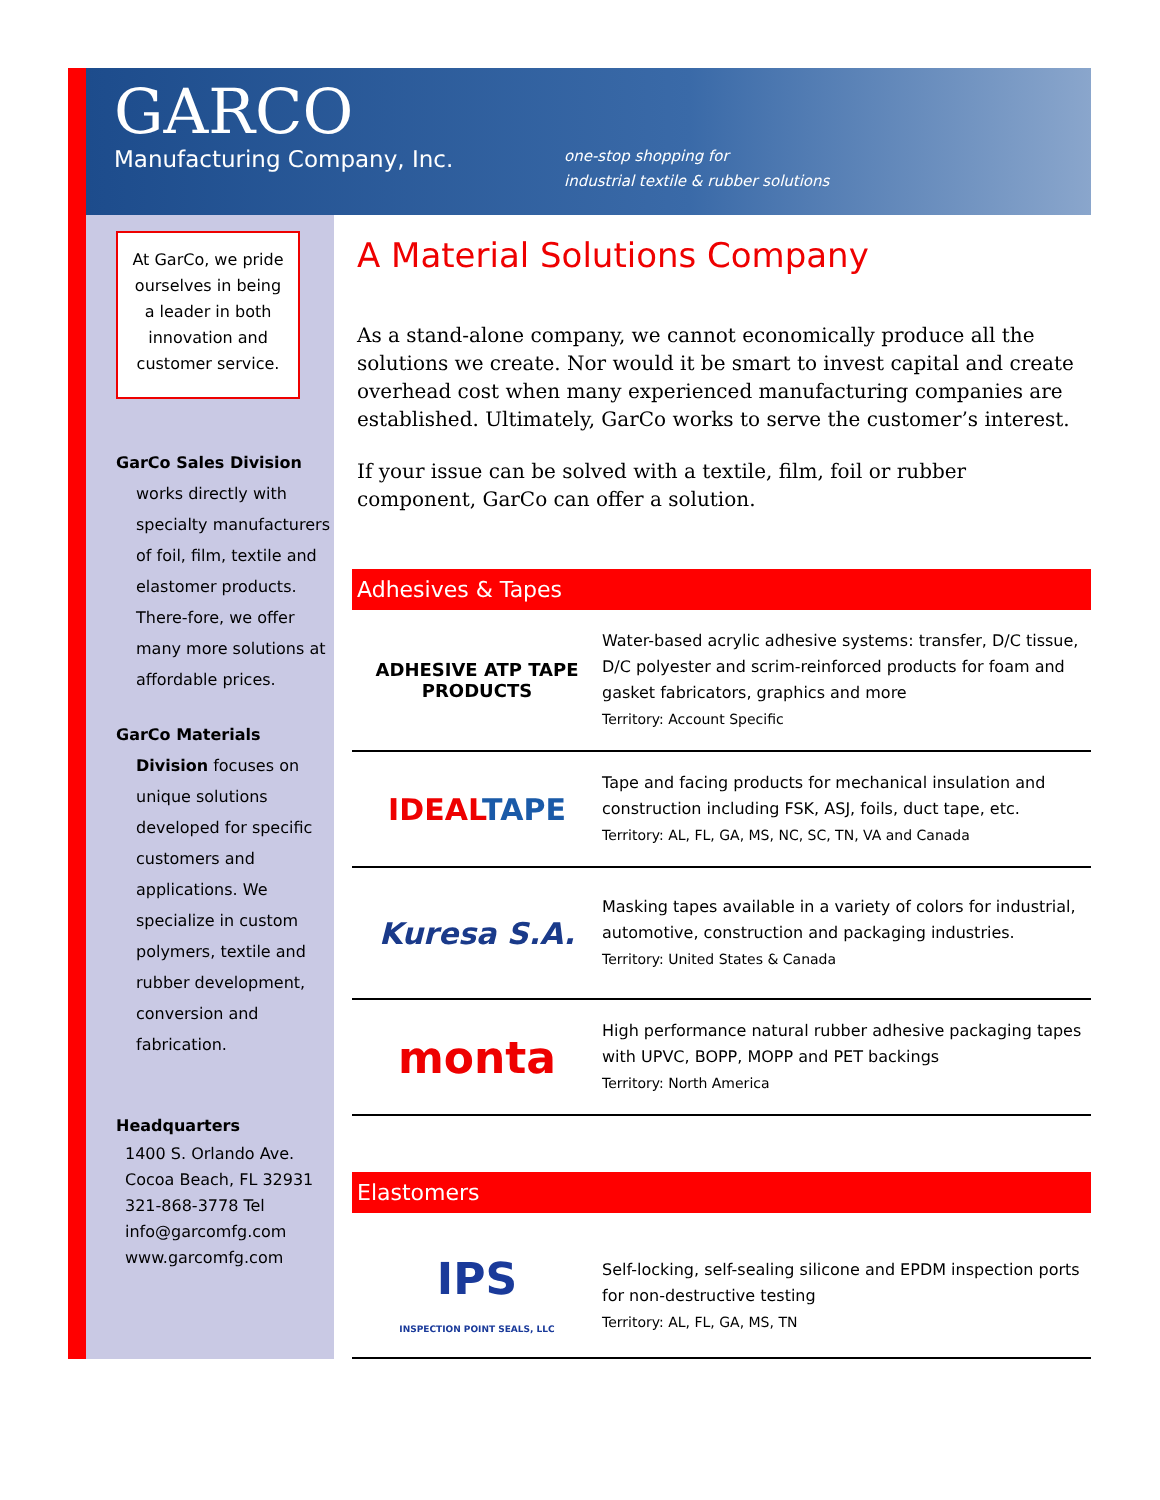GARCO
Manufacturing Company, Inc.
one-stop shopping for
industrial textile & rubber solutions
At GarCo, we pride ourselves in being a leader in both innovation and customer service.
GarCo Sales Division
works directly with specialty manufacturers of foil, film, textile and elastomer products. There-fore, we offer many more solutions at affordable prices.
GarCo Materials
Division focuses on unique solutions developed for specific customers and applications. We specialize in custom polymers, textile and rubber development, conversion and fabrication.
Headquarters
1400 S. Orlando Ave.
Cocoa Beach, FL 32931
321-868-3778 Tel
info@garcomfg.com
www.garcomfg.com
A Material Solutions Company
As a stand-alone company, we cannot economically produce all the solutions we create. Nor would it be smart to invest capital and create overhead cost when many experienced manufacturing companies are established. Ultimately, GarCo works to serve the customer’s interest.
If your issue can be solved with a textile, film, foil or rubber component, GarCo can offer a solution.
Adhesives & Tapes
ADHESIVE ATP TAPE PRODUCTS
Water-based acrylic adhesive systems: transfer, D/C tissue, D/C polyester and scrim-reinforced products for foam and gasket fabricators, graphics and more
Territory: Account Specific
IDEAL TAPE
Tape and facing products for mechanical insulation and construction including FSK, ASJ, foils, duct tape, etc.
Territory: AL, FL, GA, MS, NC, SC, TN, VA and Canada
Kuresa S.A.
Masking tapes available in a variety of colors for industrial, automotive, construction and packaging industries.
Territory: United States & Canada
monta
High performance natural rubber adhesive packaging tapes with UPVC, BOPP, MOPP and PET backings
Territory: North America
Elastomers
IPS
INSPECTION POINT SEALS, LLC
Self-locking, self-sealing silicone and EPDM inspection ports for non-destructive testing
Territory: AL, FL, GA, MS, TN